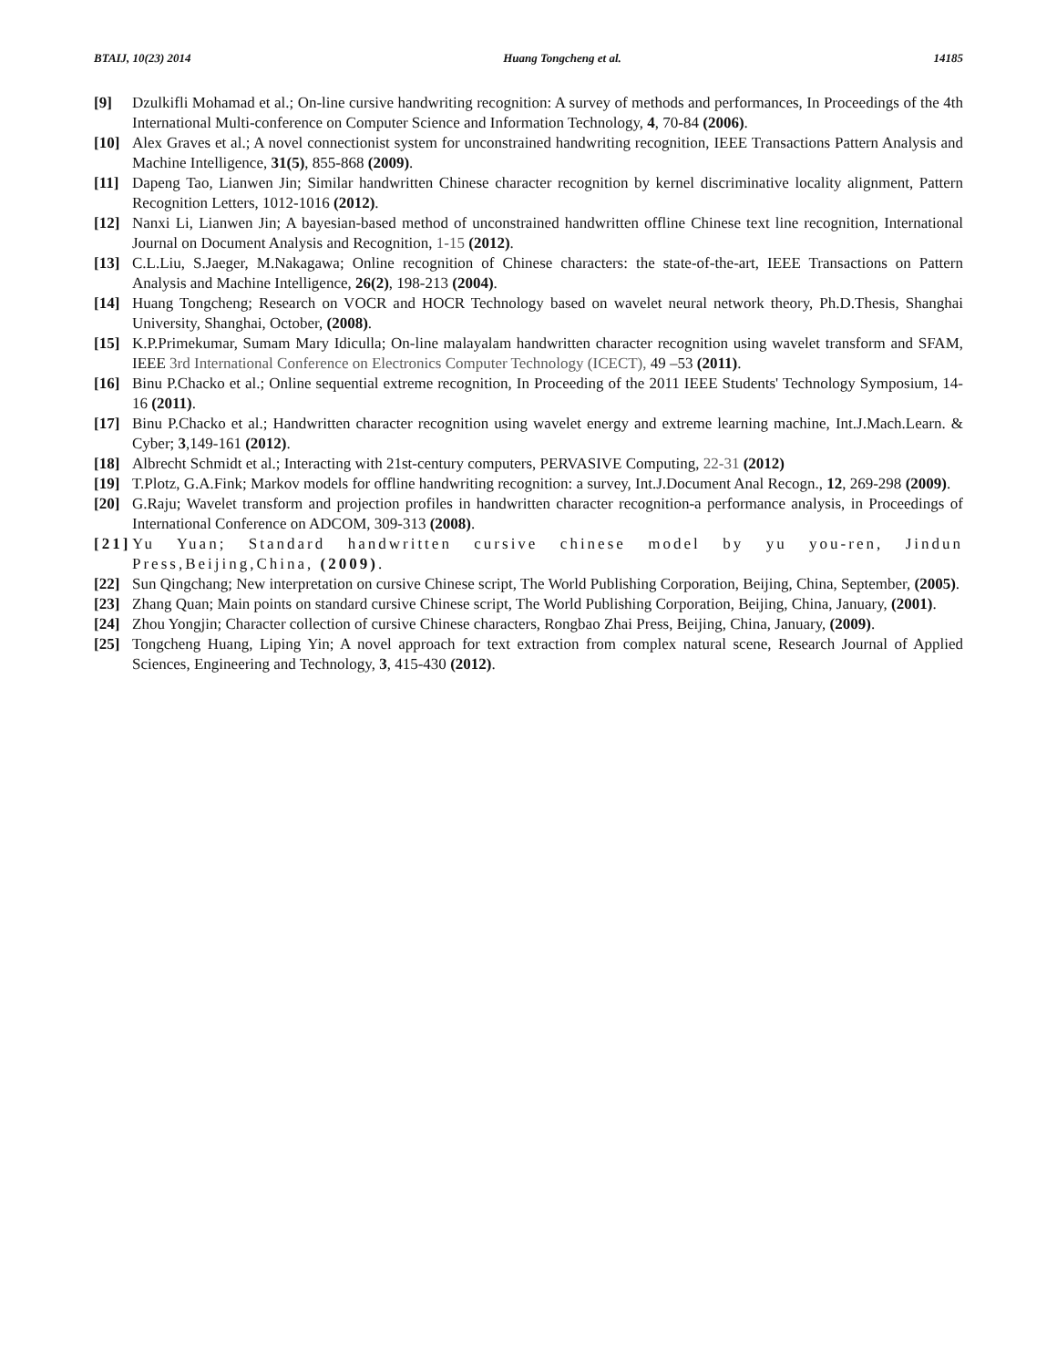BTAIJ, 10(23) 2014 Huang Tongcheng et al. 14185
[9] Dzulkifli Mohamad et al.; On-line cursive handwriting recognition: A survey of methods and performances, In Proceedings of the 4th International Multi-conference on Computer Science and Information Technology, 4, 70-84 (2006).
[10] Alex Graves et al.; A novel connectionist system for unconstrained handwriting recognition, IEEE Transactions Pattern Analysis and Machine Intelligence, 31(5), 855-868 (2009).
[11] Dapeng Tao, Lianwen Jin; Similar handwritten Chinese character recognition by kernel discriminative locality alignment, Pattern Recognition Letters, 1012-1016 (2012).
[12] Nanxi Li, Lianwen Jin; A bayesian-based method of unconstrained handwritten offline Chinese text line recognition, International Journal on Document Analysis and Recognition, 1-15 (2012).
[13] C.L.Liu, S.Jaeger, M.Nakagawa; Online recognition of Chinese characters: the state-of-the-art, IEEE Transactions on Pattern Analysis and Machine Intelligence, 26(2), 198-213 (2004).
[14] Huang Tongcheng; Research on VOCR and HOCR Technology based on wavelet neural network theory, Ph.D.Thesis, Shanghai University, Shanghai, October, (2008).
[15] K.P.Primekumar, Sumam Mary Idiculla; On-line malayalam handwritten character recognition using wavelet transform and SFAM, IEEE 3rd International Conference on Electronics Computer Technology (ICECT), 49 –53 (2011).
[16] Binu P.Chacko et al.; Online sequential extreme recognition, In Proceeding of the 2011 IEEE Students' Technology Symposium, 14-16 (2011).
[17] Binu P.Chacko et al.; Handwritten character recognition using wavelet energy and extreme learning machine, Int.J.Mach.Learn. & Cyber; 3,149-161 (2012).
[18] Albrecht Schmidt et al.; Interacting with 21st-century computers, PERVASIVE Computing, 22-31 (2012)
[19] T.Plotz, G.A.Fink; Markov models for offline handwriting recognition: a survey, Int.J.Document Anal Recogn., 12, 269-298 (2009).
[20] G.Raju; Wavelet transform and projection profiles in handwritten character recognition-a performance analysis, in Proceedings of International Conference on ADCOM, 309-313 (2008).
[21] Yu Yuan; Standard handwritten cursive chinese model by yu you-ren, Jindun Press,Beijing,China, (2009).
[22] Sun Qingchang; New interpretation on cursive Chinese script, The World Publishing Corporation, Beijing, China, September, (2005).
[23] Zhang Quan; Main points on standard cursive Chinese script, The World Publishing Corporation, Beijing, China, January, (2001).
[24] Zhou Yongjin; Character collection of cursive Chinese characters, Rongbao Zhai Press, Beijing, China, January, (2009).
[25] Tongcheng Huang, Liping Yin; A novel approach for text extraction from complex natural scene, Research Journal of Applied Sciences, Engineering and Technology, 3, 415-430 (2012).